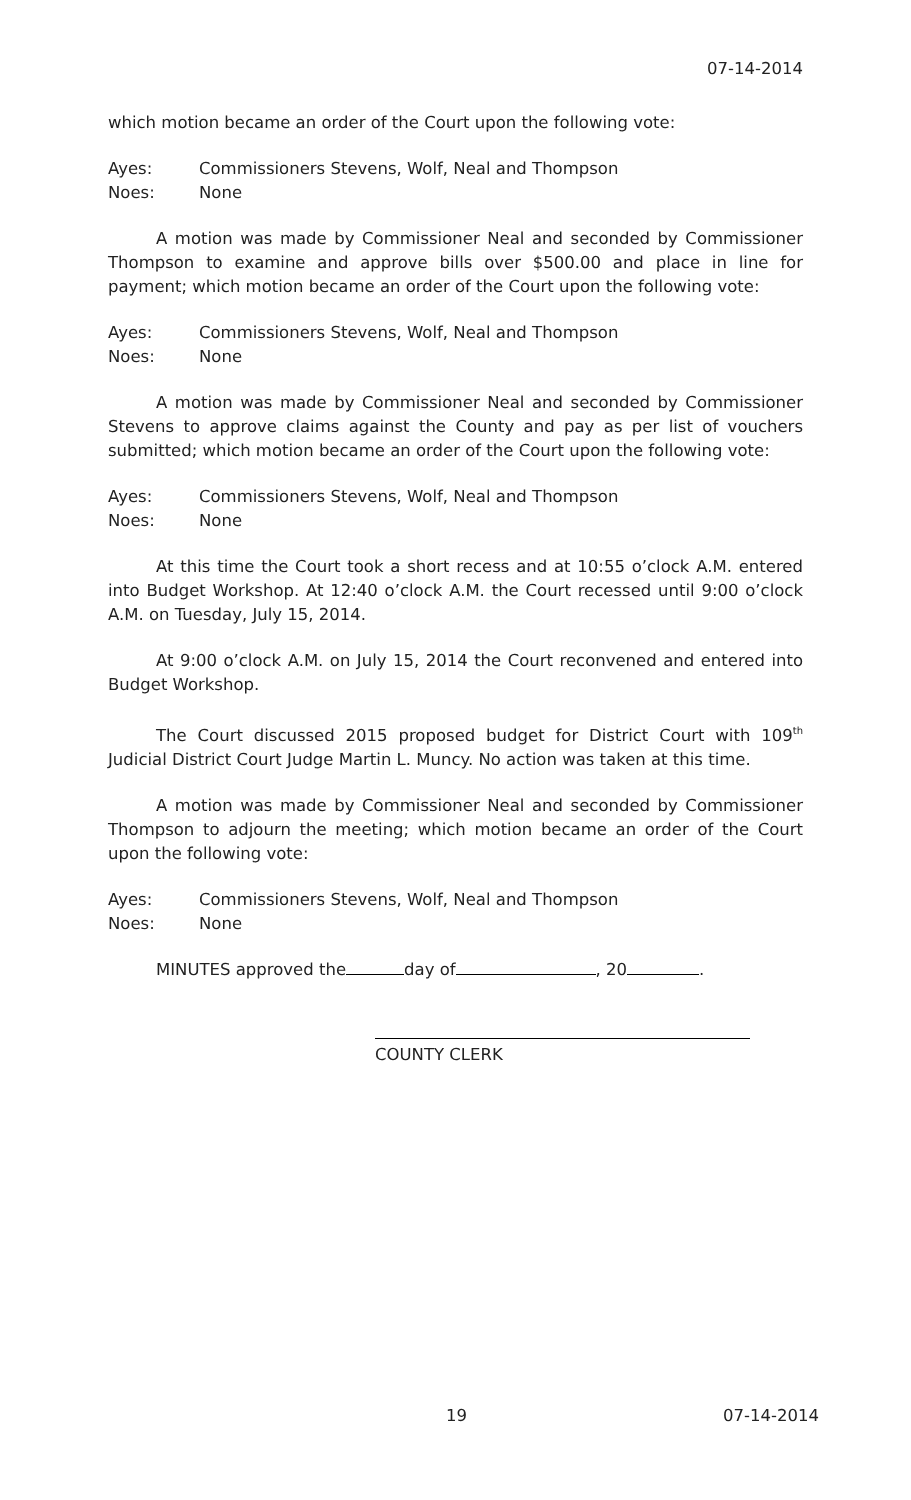07-14-2014
which motion became an order of the Court upon the following vote:
Ayes: Commissioners Stevens, Wolf, Neal and Thompson
Noes: None
A motion was made by Commissioner Neal and seconded by Commissioner Thompson to examine and approve bills over $500.00 and place in line for payment; which motion became an order of the Court upon the following vote:
Ayes: Commissioners Stevens, Wolf, Neal and Thompson
Noes: None
A motion was made by Commissioner Neal and seconded by Commissioner Stevens to approve claims against the County and pay as per list of vouchers submitted; which motion became an order of the Court upon the following vote:
Ayes: Commissioners Stevens, Wolf, Neal and Thompson
Noes: None
At this time the Court took a short recess and at 10:55 o’clock A.M. entered into Budget Workshop. At 12:40 o’clock A.M. the Court recessed until 9:00 o’clock A.M. on Tuesday, July 15, 2014.
At 9:00 o’clock A.M. on July 15, 2014 the Court reconvened and entered into Budget Workshop.
The Court discussed 2015 proposed budget for District Court with 109<sup>th</sup> Judicial District Court Judge Martin L. Muncy. No action was taken at this time.
A motion was made by Commissioner Neal and seconded by Commissioner Thompson to adjourn the meeting; which motion became an order of the Court upon the following vote:
Ayes: Commissioners Stevens, Wolf, Neal and Thompson
Noes: None
MINUTES approved the day of , 20 .
COUNTY CLERK
19 07-14-2014